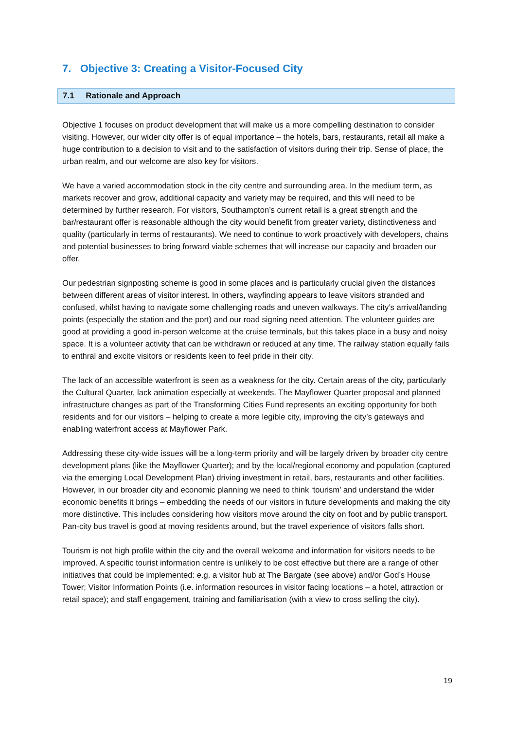7. Objective 3: Creating a Visitor-Focused City
7.1 Rationale and Approach
Objective 1 focuses on product development that will make us a more compelling destination to consider visiting. However, our wider city offer is of equal importance – the hotels, bars, restaurants, retail all make a huge contribution to a decision to visit and to the satisfaction of visitors during their trip. Sense of place, the urban realm, and our welcome are also key for visitors.
We have a varied accommodation stock in the city centre and surrounding area. In the medium term, as markets recover and grow, additional capacity and variety may be required, and this will need to be determined by further research. For visitors, Southampton’s current retail is a great strength and the bar/restaurant offer is reasonable although the city would benefit from greater variety, distinctiveness and quality (particularly in terms of restaurants). We need to continue to work proactively with developers, chains and potential businesses to bring forward viable schemes that will increase our capacity and broaden our offer.
Our pedestrian signposting scheme is good in some places and is particularly crucial given the distances between different areas of visitor interest. In others, wayfinding appears to leave visitors stranded and confused, whilst having to navigate some challenging roads and uneven walkways. The city’s arrival/landing points (especially the station and the port) and our road signing need attention. The volunteer guides are good at providing a good in-person welcome at the cruise terminals, but this takes place in a busy and noisy space. It is a volunteer activity that can be withdrawn or reduced at any time. The railway station equally fails to enthral and excite visitors or residents keen to feel pride in their city.
The lack of an accessible waterfront is seen as a weakness for the city. Certain areas of the city, particularly the Cultural Quarter, lack animation especially at weekends. The Mayflower Quarter proposal and planned infrastructure changes as part of the Transforming Cities Fund represents an exciting opportunity for both residents and for our visitors – helping to create a more legible city, improving the city’s gateways and enabling waterfront access at Mayflower Park.
Addressing these city-wide issues will be a long-term priority and will be largely driven by broader city centre development plans (like the Mayflower Quarter); and by the local/regional economy and population (captured via the emerging Local Development Plan) driving investment in retail, bars, restaurants and other facilities. However, in our broader city and economic planning we need to think ‘tourism’ and understand the wider economic benefits it brings – embedding the needs of our visitors in future developments and making the city more distinctive. This includes considering how visitors move around the city on foot and by public transport. Pan-city bus travel is good at moving residents around, but the travel experience of visitors falls short.
Tourism is not high profile within the city and the overall welcome and information for visitors needs to be improved. A specific tourist information centre is unlikely to be cost effective but there are a range of other initiatives that could be implemented: e.g. a visitor hub at The Bargate (see above) and/or God’s House Tower; Visitor Information Points (i.e. information resources in visitor facing locations – a hotel, attraction or retail space); and staff engagement, training and familiarisation (with a view to cross selling the city).
19